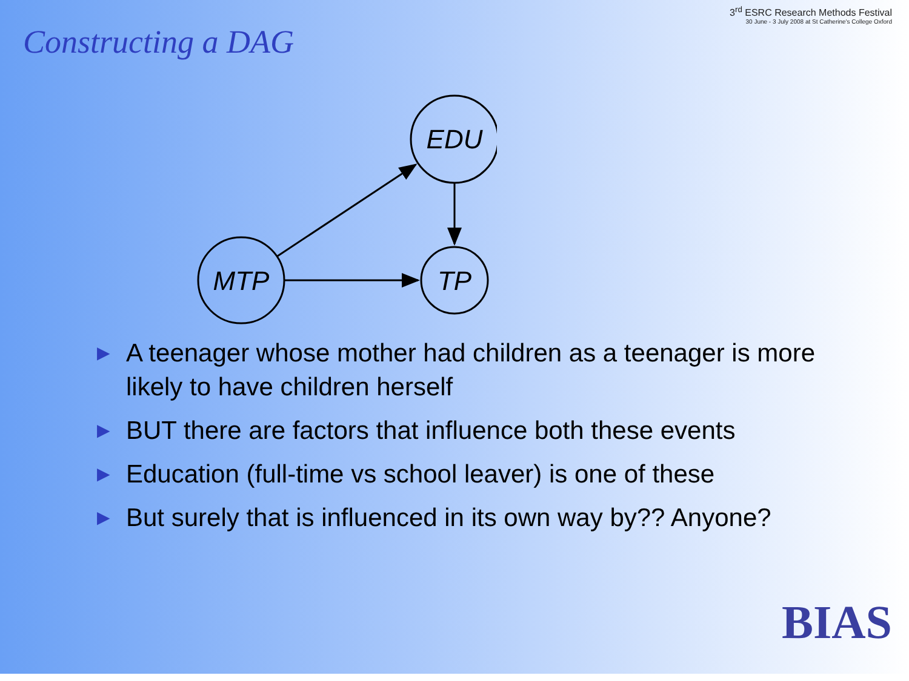3<sup>rd</sup> ESRC Research Methods Festival
30 June - 3 July 2008 at St Catherine's College Oxford
Constructing a DAG
EDU
MTP
TP
▶ A teenager whose mother had children as a teenager is more likely to have children herself
▶ BUT there are factors that influence both these events
▶ Education (full-time vs school leaver) is one of these
▶ But surely that is influenced in its own way by?? Anyone?
BIAS